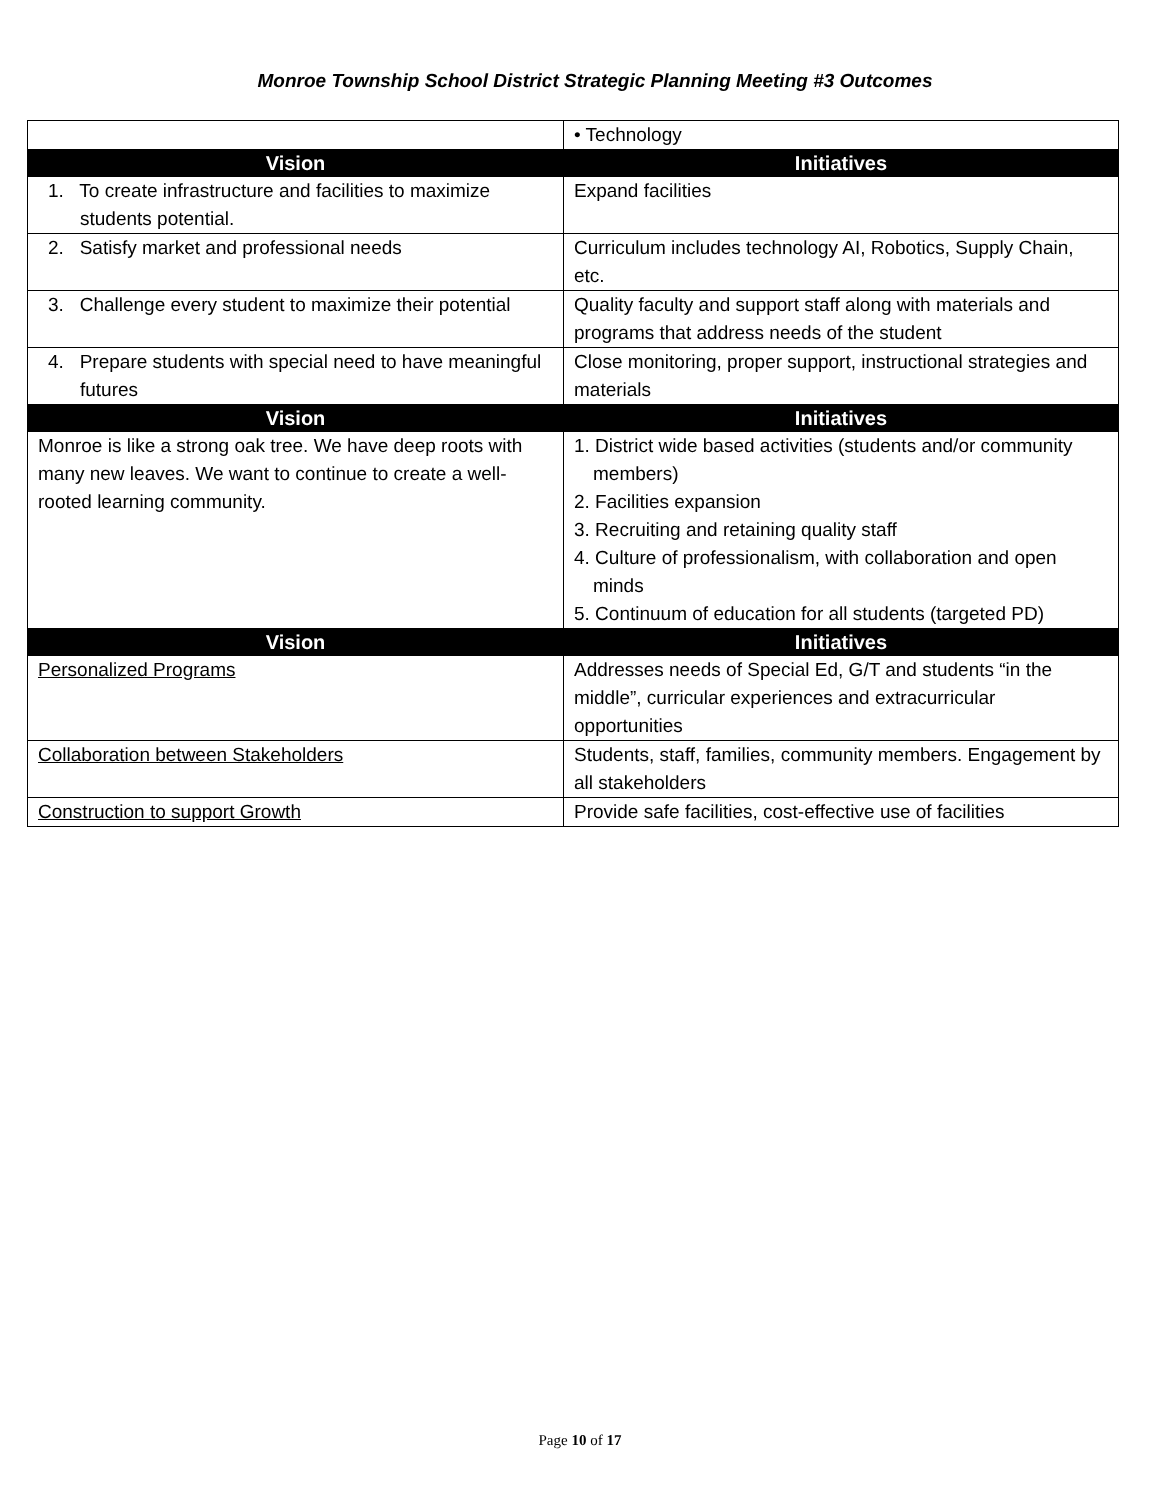Monroe Township School District Strategic Planning Meeting #3 Outcomes
| | • Technology |
| Vision | Initiatives |
| 1. To create infrastructure and facilities to maximize students potential. | Expand facilities |
| 2. Satisfy market and professional needs | Curriculum includes technology AI, Robotics, Supply Chain, etc. |
| 3. Challenge every student to maximize their potential | Quality faculty and support staff along with materials and programs that address needs of the student |
| 4. Prepare students with special need to have meaningful futures | Close monitoring, proper support, instructional strategies and materials |
| Vision | Initiatives |
| Monroe is like a strong oak tree. We have deep roots with many new leaves. We want to continue to create a well-rooted learning community. | 1. District wide based activities (students and/or community members) 2. Facilities expansion 3. Recruiting and retaining quality staff 4. Culture of professionalism, with collaboration and open minds 5. Continuum of education for all students (targeted PD) |
| Vision | Initiatives |
| Personalized Programs | Addresses needs of Special Ed, G/T and students “in the middle”, curricular experiences and extracurricular opportunities |
| Collaboration between Stakeholders | Students, staff, families, community members. Engagement by all stakeholders |
| Construction to support Growth | Provide safe facilities, cost-effective use of facilities |
Page 10 of 17